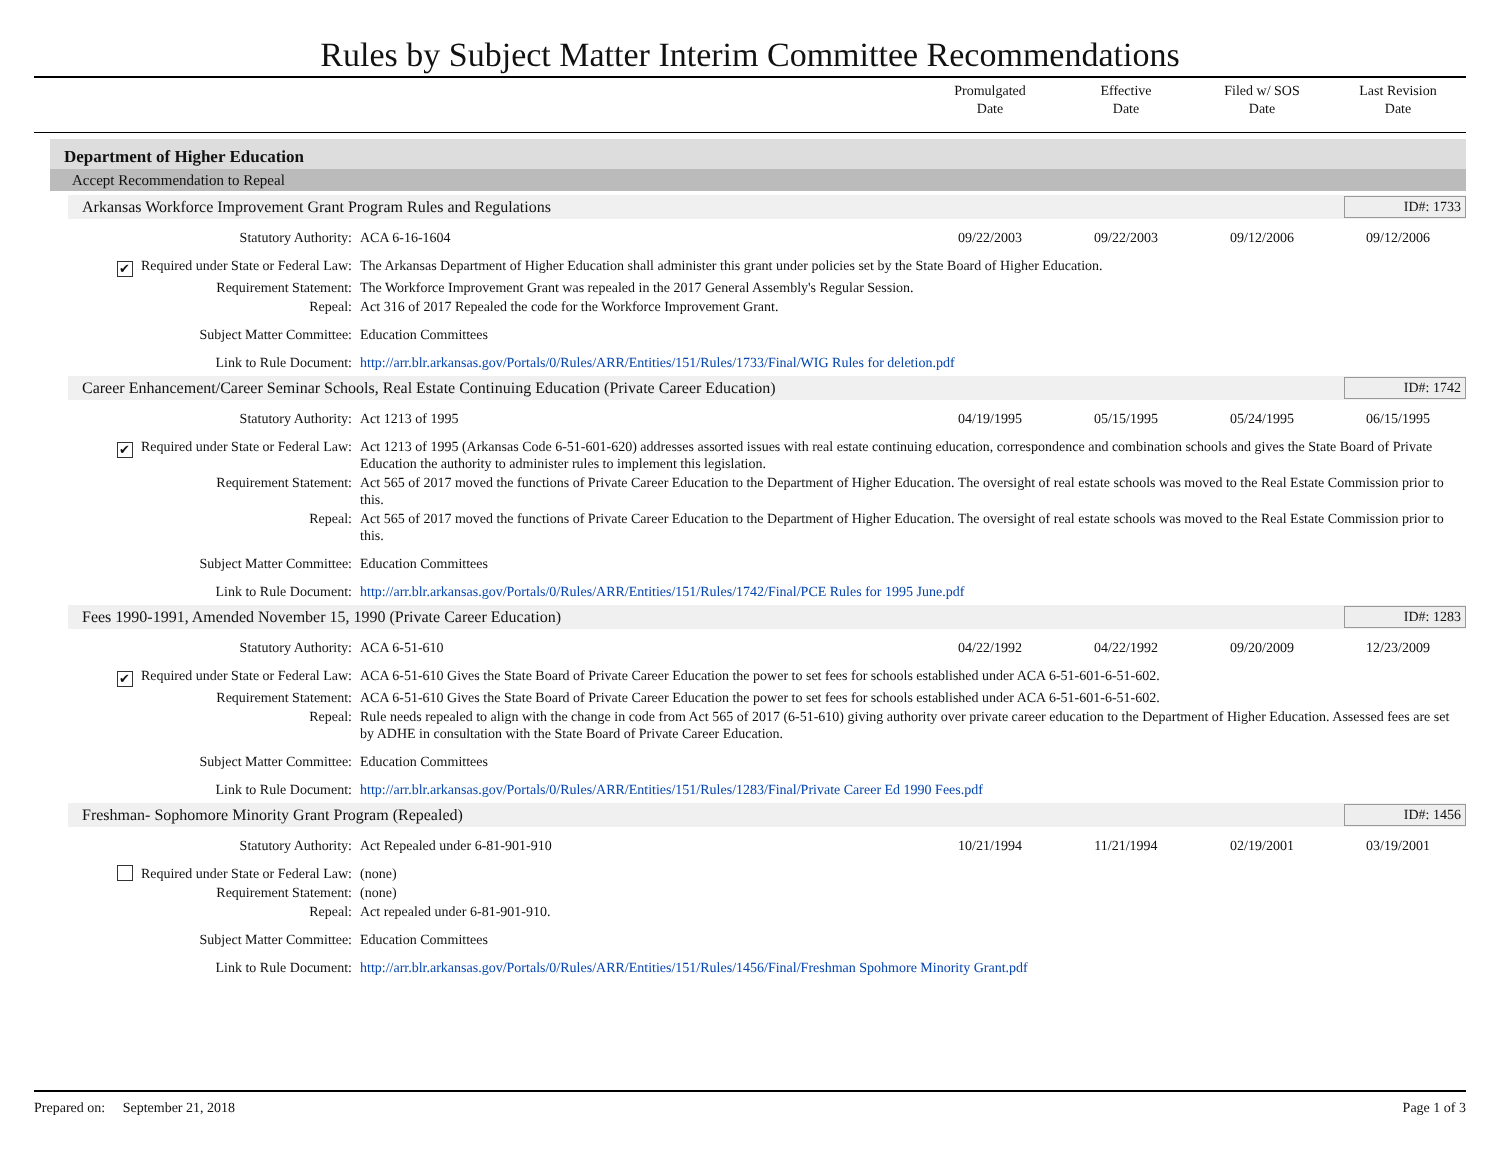Rules by Subject Matter Interim Committee Recommendations
Promulgated
Date
Effective
Date
Filed w/ SOS
Date
Last Revision
Date
Department of Higher Education
Accept Recommendation to Repeal
Arkansas Workforce Improvement Grant Program Rules and Regulations
ID#: 1733
| Statutory Authority: | ACA 6-16-1604 | 09/22/2003 | 09/22/2003 | 09/12/2006 | 09/12/2006 |
| ✔ Required under State or Federal Law: | The Arkansas Department of Higher Education shall administer this grant under policies set by the State Board of Higher Education. | | | | |
| Requirement Statement: | The Workforce Improvement Grant was repealed in the 2017 General Assembly's Regular Session. | | | | |
| Repeal: | Act 316 of 2017 Repealed the code for the Workforce Improvement Grant. | | | | |
| Subject Matter Committee: | Education Committees | | | | |
| Link to Rule Document: | http://arr.blr.arkansas.gov/Portals/0/Rules/ARR/Entities/151/Rules/1733/Final/WIG Rules for deletion.pdf | | | | |
Career Enhancement/Career Seminar Schools, Real Estate Continuing Education (Private Career Education)
ID#: 1742
| Statutory Authority: | Act 1213 of 1995 | 04/19/1995 | 05/15/1995 | 05/24/1995 | 06/15/1995 |
| ✔ Required under State or Federal Law: | Act 1213 of 1995 (Arkansas Code 6-51-601-620) addresses assorted issues with real estate continuing education, correspondence and combination schools and gives the State Board of Private Education the authority to administer rules to implement this legislation. | | | | |
| Requirement Statement: | Act 565 of 2017 moved the functions of Private Career Education to the Department of Higher Education. The oversight of real estate schools was moved to the Real Estate Commission prior to this. | | | | |
| Repeal: | Act 565 of 2017 moved the functions of Private Career Education to the Department of Higher Education. The oversight of real estate schools was moved to the Real Estate Commission prior to this. | | | | |
| Subject Matter Committee: | Education Committees | | | | |
| Link to Rule Document: | http://arr.blr.arkansas.gov/Portals/0/Rules/ARR/Entities/151/Rules/1742/Final/PCE Rules for 1995 June.pdf | | | | |
Fees 1990-1991, Amended November 15, 1990 (Private Career Education)
ID#: 1283
| Statutory Authority: | ACA 6-51-610 | 04/22/1992 | 04/22/1992 | 09/20/2009 | 12/23/2009 |
| ✔ Required under State or Federal Law: | ACA 6-51-610 Gives the State Board of Private Career Education the power to set fees for schools established under ACA 6-51-601-6-51-602. | | | | |
| Requirement Statement: | ACA 6-51-610 Gives the State Board of Private Career Education the power to set fees for schools established under ACA 6-51-601-6-51-602. | | | | |
| Repeal: | Rule needs repealed to align with the change in code from Act 565 of 2017 (6-51-610) giving authority over private career education to the Department of Higher Education. Assessed fees are set by ADHE in consultation with the State Board of Private Career Education. | | | | |
| Subject Matter Committee: | Education Committees | | | | |
| Link to Rule Document: | http://arr.blr.arkansas.gov/Portals/0/Rules/ARR/Entities/151/Rules/1283/Final/Private Career Ed 1990 Fees.pdf | | | | |
Freshman- Sophomore Minority Grant Program (Repealed)
ID#: 1456
| Statutory Authority: | Act Repealed under 6-81-901-910 | 10/21/1994 | 11/21/1994 | 02/19/2001 | 03/19/2001 |
| Required under State or Federal Law: | (none) | | | | |
| Requirement Statement: | (none) | | | | |
| Repeal: | Act repealed under 6-81-901-910. | | | | |
| Subject Matter Committee: | Education Committees | | | | |
| Link to Rule Document: | http://arr.blr.arkansas.gov/Portals/0/Rules/ARR/Entities/151/Rules/1456/Final/Freshman Spohmore Minority Grant.pdf | | | | |
Prepared on: September 21, 2018
Page 1 of 3